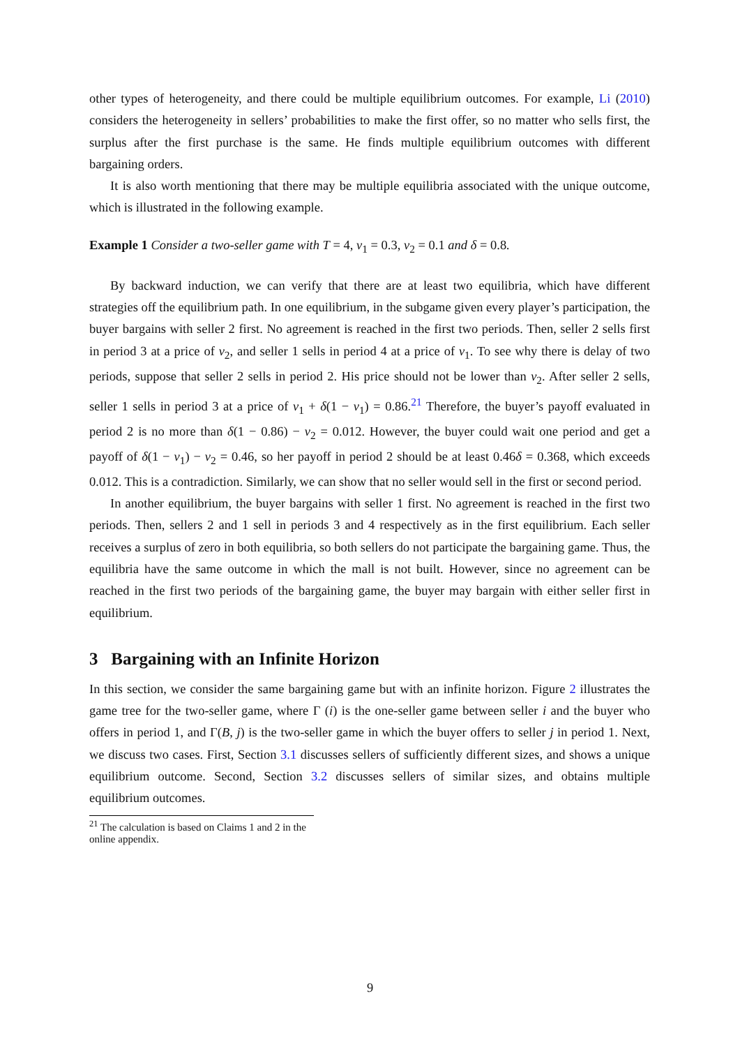other types of heterogeneity, and there could be multiple equilibrium outcomes. For example, Li (2010) considers the heterogeneity in sellers’ probabilities to make the first offer, so no matter who sells first, the surplus after the first purchase is the same. He finds multiple equilibrium outcomes with different bargaining orders.
It is also worth mentioning that there may be multiple equilibria associated with the unique outcome, which is illustrated in the following example.
Example 1 Consider a two-seller game with T = 4, v<sub>1</sub> = 0.3, v<sub>2</sub> = 0.1 and δ = 0.8.
By backward induction, we can verify that there are at least two equilibria, which have different strategies off the equilibrium path. In one equilibrium, in the subgame given every player’s participation, the buyer bargains with seller 2 first. No agreement is reached in the first two periods. Then, seller 2 sells first in period 3 at a price of v<sub>2</sub>, and seller 1 sells in period 4 at a price of v<sub>1</sub>. To see why there is delay of two periods, suppose that seller 2 sells in period 2. His price should not be lower than v<sub>2</sub>. After seller 2 sells, seller 1 sells in period 3 at a price of v<sub>1</sub> + δ(1 − v<sub>1</sub>) = 0.86.<sup>21</sup> Therefore, the buyer’s payoff evaluated in period 2 is no more than δ(1 − 0.86) − v<sub>2</sub> = 0.012. However, the buyer could wait one period and get a payoff of δ(1 − v<sub>1</sub>) − v<sub>2</sub> = 0.46, so her payoff in period 2 should be at least 0.46δ = 0.368, which exceeds 0.012. This is a contradiction. Similarly, we can show that no seller would sell in the first or second period.
In another equilibrium, the buyer bargains with seller 1 first. No agreement is reached in the first two periods. Then, sellers 2 and 1 sell in periods 3 and 4 respectively as in the first equilibrium. Each seller receives a surplus of zero in both equilibria, so both sellers do not participate the bargaining game. Thus, the equilibria have the same outcome in which the mall is not built. However, since no agreement can be reached in the first two periods of the bargaining game, the buyer may bargain with either seller first in equilibrium.
3 Bargaining with an Infinite Horizon
In this section, we consider the same bargaining game but with an infinite horizon. Figure 2 illustrates the game tree for the two-seller game, where Γ (i) is the one-seller game between seller i and the buyer who offers in period 1, and Γ(B, j) is the two-seller game in which the buyer offers to seller j in period 1. Next, we discuss two cases. First, Section 3.1 discusses sellers of sufficiently different sizes, and shows a unique equilibrium outcome. Second, Section 3.2 discusses sellers of similar sizes, and obtains multiple equilibrium outcomes.
<sup>21</sup> The calculation is based on Claims 1 and 2 in the online appendix.
9